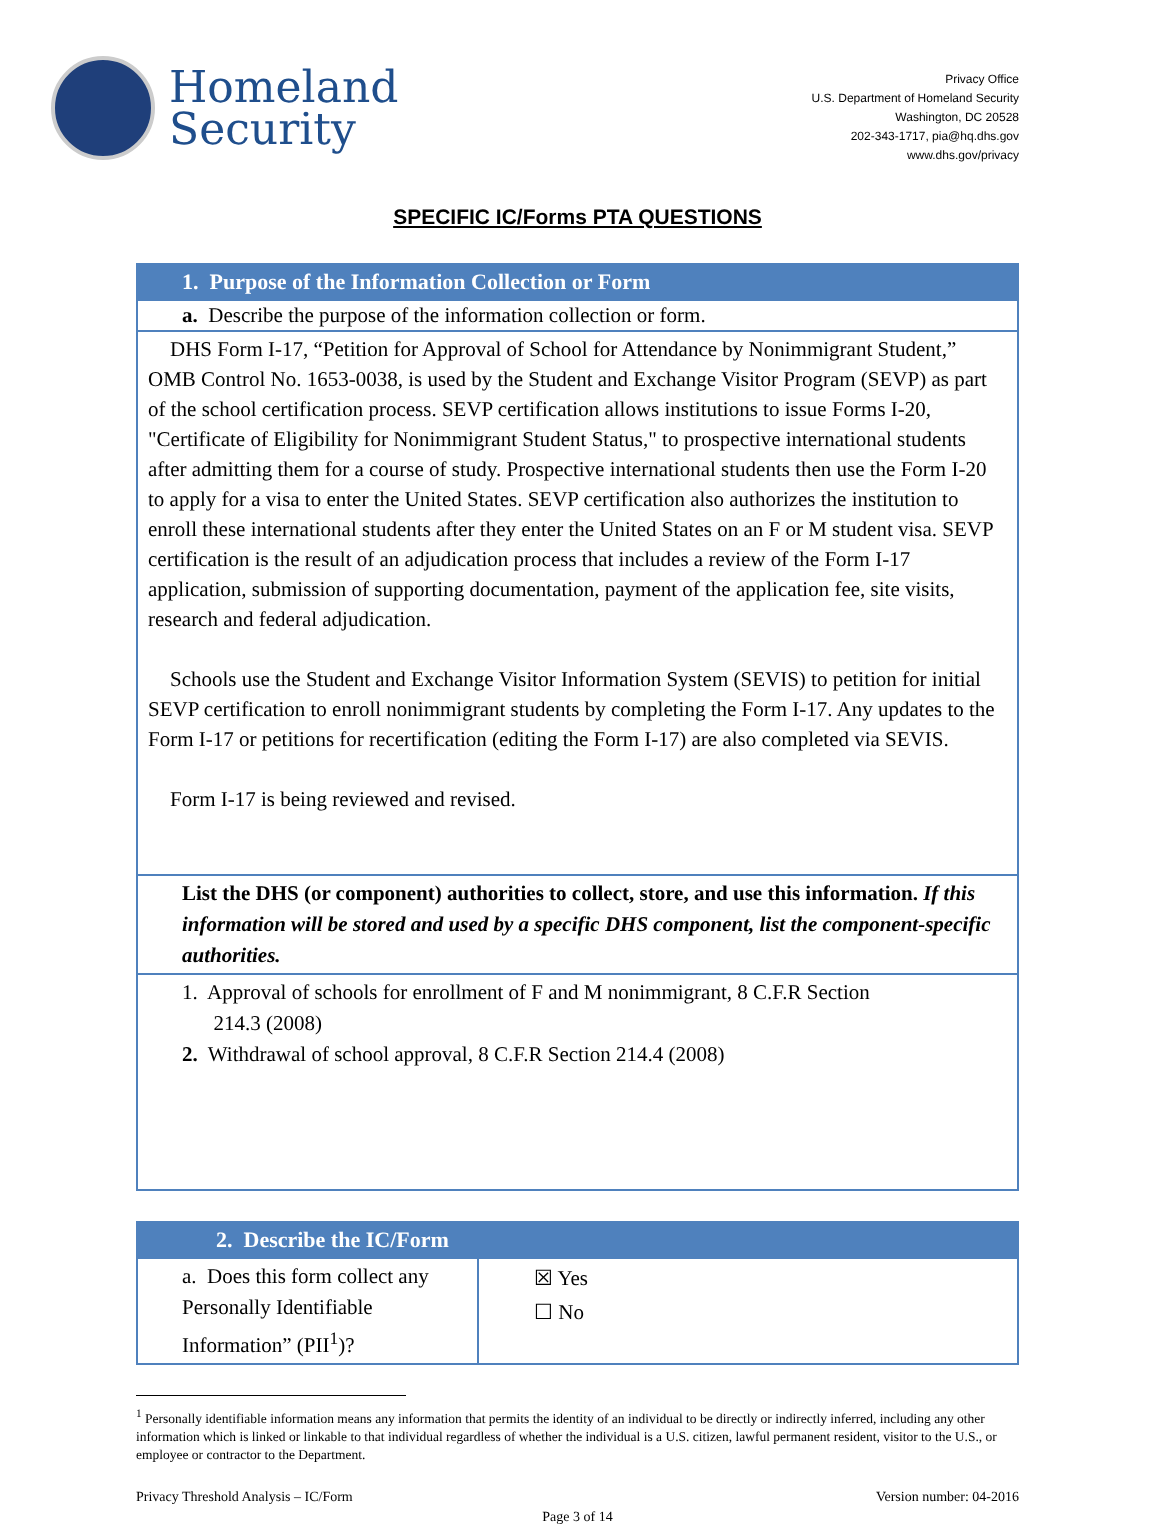Homeland
Security
Privacy Office
U.S. Department of Homeland Security
Washington, DC 20528
202-343-1717, pia@hq.dhs.gov
www.dhs.gov/privacy
SPECIFIC IC/Forms PTA QUESTIONS
| 1. Purpose of the Information Collection or Form |
| a. Describe the purpose of the information collection or form. |
| DHS Form I-17, “Petition for Approval of School for Attendance by Nonimmigrant Student,” OMB Control No. 1653-0038, is used by the Student and Exchange Visitor Program (SEVP) as part of the school certification process. SEVP certification allows institutions to issue Forms I-20, "Certificate of Eligibility for Nonimmigrant Student Status," to prospective international students after admitting them for a course of study. Prospective international students then use the Form I-20 to apply for a visa to enter the United States. SEVP certification also authorizes the institution to enroll these international students after they enter the United States on an F or M student visa. SEVP certification is the result of an adjudication process that includes a review of the Form I-17 application, submission of supporting documentation, payment of the application fee, site visits, research and federal adjudication. Schools use the Student and Exchange Visitor Information System (SEVIS) to petition for initial SEVP certification to enroll nonimmigrant students by completing the Form I-17. Any updates to the Form I-17 or petitions for recertification (editing the Form I-17) are also completed via SEVIS. Form I-17 is being reviewed and revised. |
| List the DHS (or component) authorities to collect, store, and use this information. If this information will be stored and used by a specific DHS component, list the component-specific authorities. |
| 1. Approval of schools for enrollment of F and M nonimmigrant, 8 C.F.R Section 214.3 (2008) 2. Withdrawal of school approval, 8 C.F.R Section 214.4 (2008) |
| 2. Describe the IC/Form | |
| a. Does this form collect any Personally Identifiable Information” (PII<sup>1</sup>)? | ☒ Yes ☐ No |
<sup>1</sup> Personally identifiable information means any information that permits the identity of an individual to be directly or indirectly inferred, including any other information which is linked or linkable to that individual regardless of whether the individual is a U.S. citizen, lawful permanent resident, visitor to the U.S., or employee or contractor to the Department.
Privacy Threshold Analysis – IC/Form Version number: 04-2016
Page 3 of 14